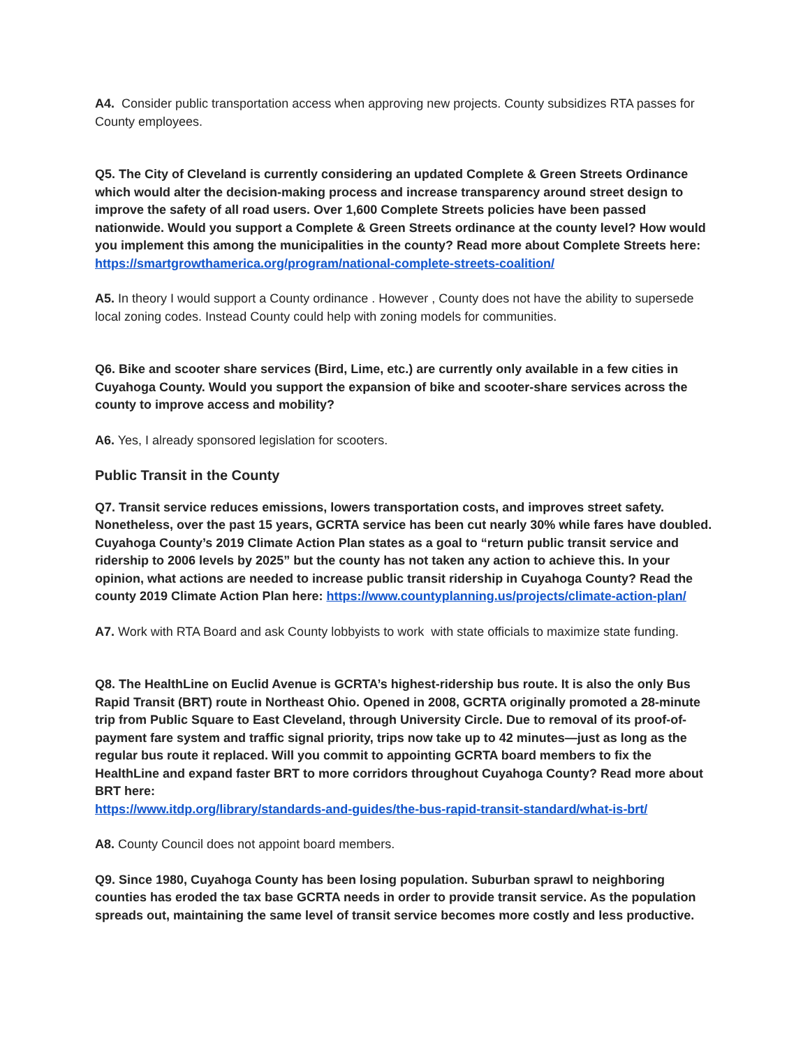A4. Consider public transportation access when approving new projects. County subsidizes RTA passes for County employees.
Q5. The City of Cleveland is currently considering an updated Complete & Green Streets Ordinance which would alter the decision-making process and increase transparency around street design to improve the safety of all road users. Over 1,600 Complete Streets policies have been passed nationwide. Would you support a Complete & Green Streets ordinance at the county level? How would you implement this among the municipalities in the county? Read more about Complete Streets here: https://smartgrowthamerica.org/program/national-complete-streets-coalition/
A5. In theory I would support a County ordinance . However , County does not have the ability to supersede local zoning codes. Instead County could help with zoning models for communities.
Q6. Bike and scooter share services (Bird, Lime, etc.) are currently only available in a few cities in Cuyahoga County. Would you support the expansion of bike and scooter-share services across the county to improve access and mobility?
A6. Yes, I already sponsored legislation for scooters.
Public Transit in the County
Q7. Transit service reduces emissions, lowers transportation costs, and improves street safety. Nonetheless, over the past 15 years, GCRTA service has been cut nearly 30% while fares have doubled. Cuyahoga County’s 2019 Climate Action Plan states as a goal to “return public transit service and ridership to 2006 levels by 2025” but the county has not taken any action to achieve this. In your opinion, what actions are needed to increase public transit ridership in Cuyahoga County? Read the county 2019 Climate Action Plan here: https://www.countyplanning.us/projects/climate-action-plan/
A7. Work with RTA Board and ask County lobbyists to work with state officials to maximize state funding.
Q8. The HealthLine on Euclid Avenue is GCRTA’s highest-ridership bus route. It is also the only Bus Rapid Transit (BRT) route in Northeast Ohio. Opened in 2008, GCRTA originally promoted a 28-minute trip from Public Square to East Cleveland, through University Circle. Due to removal of its proof-of-payment fare system and traffic signal priority, trips now take up to 42 minutes—just as long as the regular bus route it replaced. Will you commit to appointing GCRTA board members to fix the HealthLine and expand faster BRT to more corridors throughout Cuyahoga County? Read more about BRT here:
https://www.itdp.org/library/standards-and-guides/the-bus-rapid-transit-standard/what-is-brt/
A8. County Council does not appoint board members.
Q9. Since 1980, Cuyahoga County has been losing population. Suburban sprawl to neighboring counties has eroded the tax base GCRTA needs in order to provide transit service. As the population spreads out, maintaining the same level of transit service becomes more costly and less productive.